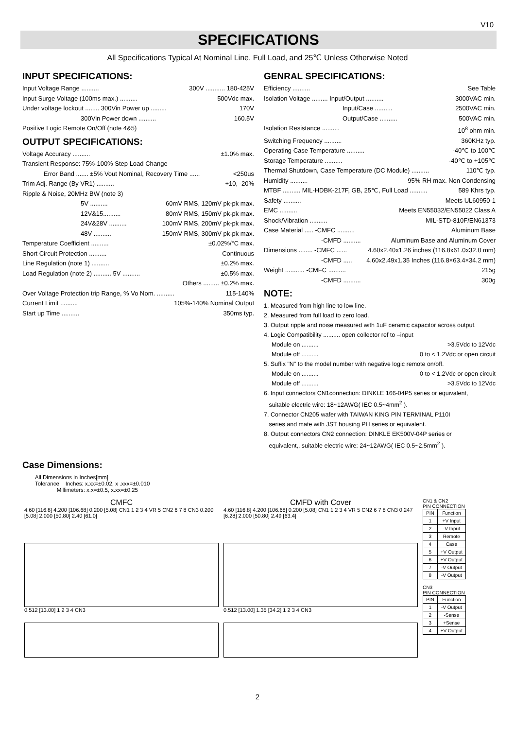V10
SPECIFICATIONS
All Specifications Typical At Nominal Line, Full Load, and 25℃ Unless Otherwise Noted
INPUT SPECIFICATIONS:
Input Voltage Range .......... 300V ........... 180-425V
Input Surge Voltage (100ms max.) .......... 500Vdc max.
Under voltage lockout ........ 300Vin Power up ......... 170V
300Vin Power down .......... 160.5V
Positive Logic Remote On/Off (note 4&5)
OUTPUT SPECIFICATIONS:
Voltage Accuracy .......... ±1.0% max.
Transient Response: 75%-100% Step Load Change
Error Band ....... ±5% Vout Nominal, Recovery Time ...... <250us
Trim Adj. Range (By VR1) .......... +10, -20%
Ripple & Noise, 20MHz BW (note 3)
5V .......... 60mV RMS, 120mV pk-pk max.
12V&15.......... 80mV RMS, 150mV pk-pk max.
24V&28V .......... 100mV RMS, 200mV pk-pk max.
48V .......... 150mV RMS, 300mV pk-pk max.
Temperature Coefficient .......... ±0.02%/°C max.
Short Circuit Protection .......... Continuous
Line Regulation (note 1) .......... ±0.2% max.
Load Regulation (note 2) .......... 5V .......... ±0.5% max.
Others ......... ±0.2% max.
Over Voltage Protection trip Range, % Vo Nom. .......... 115-140%
Current Limit .......... 105%-140% Nominal Output
Start up Time .......... 350ms typ.
GENRAL SPECIFICATIONS:
Efficiency .......... See Table
Isolation Voltage ......... Input/Output .......... 3000VAC min.
Input/Case .......... 2500VAC min.
Output/Case .......... 500VAC min.
Isolation Resistance .......... 10<sup>8</sup> ohm min.
Switching Frequency .......... 360KHz typ.
Operating Case Temperature .......... -40℃ to 100℃
Storage Temperature .......... -40℃ to +105℃
Thermal Shutdown, Case Temperature (DC Module) .......... 110℃ typ.
Humidity .......... 95% RH max. Non Condensing
MTBF .......... MIL-HDBK-217F, GB, 25℃, Full Load .......... 589 Khrs typ.
Safety .......... Meets UL60950-1
EMC .......... Meets EN55032/EN55022 Class A
Shock/Vibration .......... MIL-STD-810F/EN61373
Case Material ..... -CMFC .......... Aluminum Base
-CMFD .......... Aluminum Base and Aluminum Cover
Dimensions ........ -CMFC ...... 4.60x2.40x1.26 inches (116.8x61.0x32.0 mm)
-CMFD ..... 4.60x2.49x1.35 Inches (116.8×63.4×34.2 mm)
Weight ........... -CMFC .......... 215g
-CMFD .......... 300g
NOTE:
1. Measured from high line to low line.
2. Measured from full load to zero load.
3. Output ripple and noise measured with 1uF ceramic capacitor across output.
4. Logic Compatibility .......... open collector ref to –input
Module on .......... >3.5Vdc to 12Vdc
Module off .......... 0 to < 1.2Vdc or open circuit
5. Suffix "N" to the model number with negative logic remote on/off.
Module on .......... 0 to < 1.2Vdc or open circuit
Module off .......... >3.5Vdc to 12Vdc
6. Input connectors CN1connection: DINKLE 166-04P5 series or equivalent,
suitable electric wire: 18~12AWG( IEC 0.5~4mm<sup>2</sup> ).
7. Connector CN205 wafer with TAIWAN KING PIN TERMINAL P110I
series and mate with JST housing PH series or equivalent.
8. Output connectors CN2 connection: DINKLE EK500V-04P series or
equivalent,. suitable electric wire: 24~12AWG( IEC 0.5~2.5mm<sup>2</sup> ).
Case Dimensions:
All Dimensions in Inches[mm]
Tolerance Inches: x.xx=±0.02, x .xxx=±0.010
Millimeters: x.x=±0.5, x.xx=±0.25
CMFC
4.60 [116.8] 4.200 [106.68] 0.200 [5.08] CN1 1 2 3 4 VR 5 CN2 6 7 8 CN3 0.200 [5.08] 2.000 [50.80] 2.40 [61.0]
0.512 [13.00] 1 2 3 4 CN3
CMFD with Cover
4.60 [116.8] 4.200 [106.68] 0.200 [5.08] CN1 1 2 3 4 VR 5 CN2 6 7 8 CN3 0.247 [6.28] 2.000 [50.80] 2.49 [63.4]
0.512 [13.00] 1.35 [34.2] 1 2 3 4 CN3
CN1 & CN2
PIN CONNECTION
| PIN | Function |
| --- | --- |
| 1 | +V Input |
| 2 | -V Input |
| 3 | Remote |
| 4 | Case |
| 5 | +V Output |
| 6 | +V Output |
| 7 | -V Output |
| 8 | -V Output |
CN3
PIN CONNECTION
| PIN | Function |
| --- | --- |
| 1 | -V Output |
| 2 | -Sense |
| 3 | +Sense |
| 4 | +V Output |
2